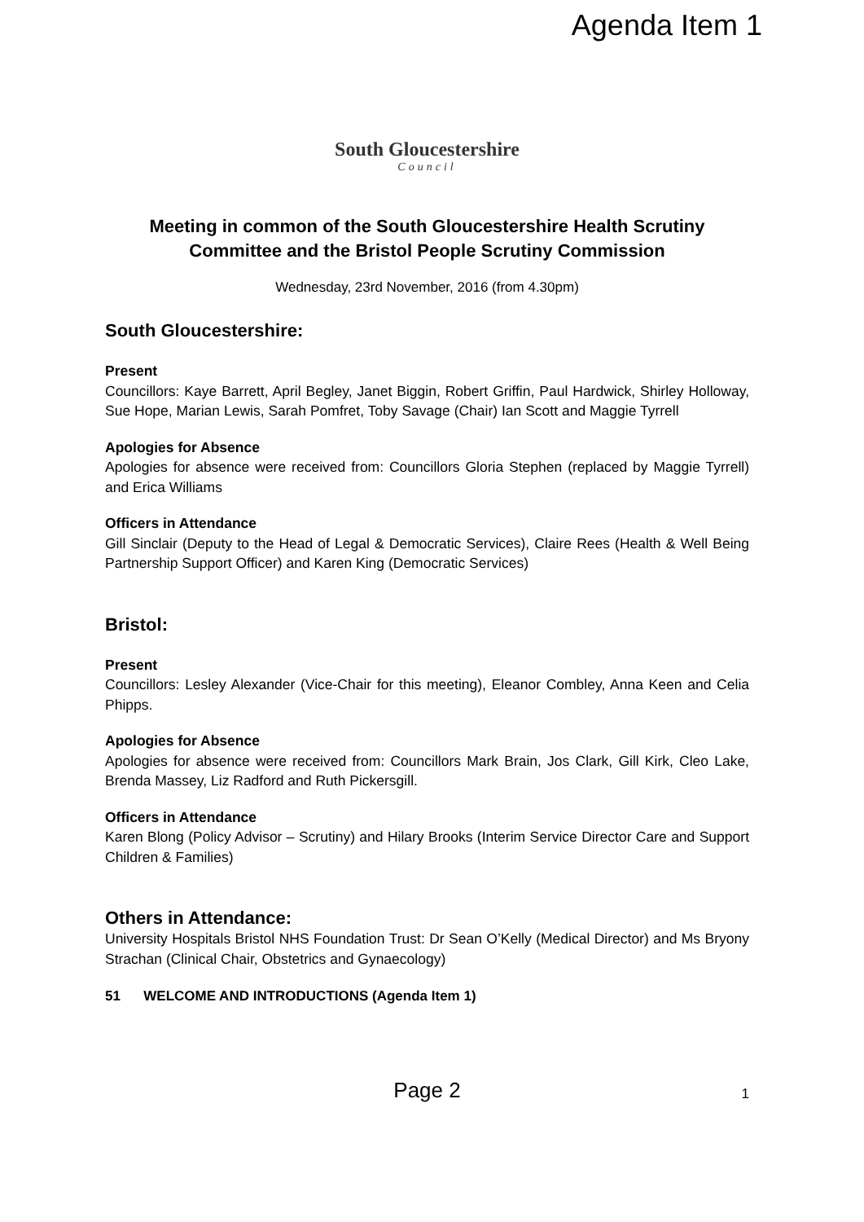Agenda Item 1
South Gloucestershire
Council
Meeting in common of the South Gloucestershire Health Scrutiny
Committee and the Bristol People Scrutiny Commission
Wednesday, 23rd November, 2016 (from 4.30pm)
South Gloucestershire:
Present
Councillors: Kaye Barrett, April Begley, Janet Biggin, Robert Griffin, Paul Hardwick, Shirley Holloway, Sue Hope, Marian Lewis, Sarah Pomfret, Toby Savage (Chair) Ian Scott and Maggie Tyrrell
Apologies for Absence
Apologies for absence were received from: Councillors Gloria Stephen (replaced by Maggie Tyrrell) and Erica Williams
Officers in Attendance
Gill Sinclair (Deputy to the Head of Legal & Democratic Services), Claire Rees (Health & Well Being Partnership Support Officer) and Karen King (Democratic Services)
Bristol:
Present
Councillors: Lesley Alexander (Vice-Chair for this meeting), Eleanor Combley, Anna Keen and Celia Phipps.
Apologies for Absence
Apologies for absence were received from: Councillors Mark Brain, Jos Clark, Gill Kirk, Cleo Lake, Brenda Massey, Liz Radford and Ruth Pickersgill.
Officers in Attendance
Karen Blong (Policy Advisor – Scrutiny) and Hilary Brooks (Interim Service Director Care and Support Children & Families)
Others in Attendance:
University Hospitals Bristol NHS Foundation Trust: Dr Sean O’Kelly (Medical Director) and Ms Bryony Strachan (Clinical Chair, Obstetrics and Gynaecology)
51 WELCOME AND INTRODUCTIONS (Agenda Item 1)
Page 2 1